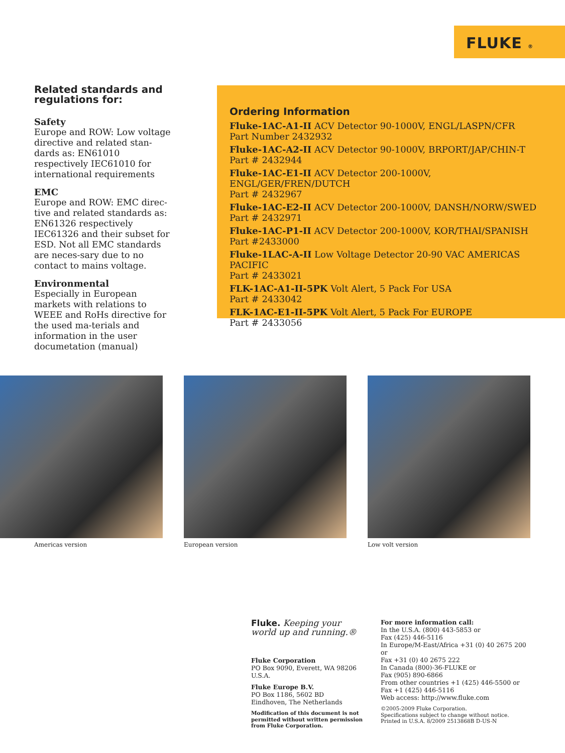FLUKE ®
Related standards and regulations for:
Safety
Europe and ROW: Low voltage directive and related stan-dards as: EN61010 respectively IEC61010 for international requirements
EMC
Europe and ROW: EMC direc-tive and related standards as: EN61326 respectively IEC61326 and their subset for ESD. Not all EMC standards are neces-sary due to no contact to mains voltage.
Environmental
Especially in European markets with relations to WEEE and RoHs directive for the used ma-terials and information in the user documetation (manual)
Ordering Information
Fluke-1AC-A1-II ACV Detector 90-1000V, ENGL/LASPN/CFR
Part Number 2432932
Fluke-1AC-A2-II ACV Detector 90-1000V, BRPORT/JAP/CHIN-T
Part # 2432944
Fluke-1AC-E1-II ACV Detector 200-1000V, ENGL/GER/FREN/DUTCH
Part # 2432967
Fluke-1AC-E2-II ACV Detector 200-1000V, DANSH/NORW/SWED
Part # 2432971
Fluke-1AC-P1-II ACV Detector 200-1000V, KOR/THAI/SPANISH
Part #2433000
Fluke-1LAC-A-II Low Voltage Detector 20-90 VAC AMERICAS PACIFIC
Part # 2433021
FLK-1AC-A1-II-5PK Volt Alert, 5 Pack For USA
Part # 2433042
FLK-1AC-E1-II-5PK Volt Alert, 5 Pack For EUROPE
Part # 2433056
Americas version European version Low volt version
Fluke. Keeping your world up and running.®
Fluke Corporation
PO Box 9090, Everett, WA 98206 U.S.A.
Fluke Europe B.V.
PO Box 1186, 5602 BD
Eindhoven, The Netherlands
Modification of this document is not permitted without written permission from Fluke Corporation.
For more information call:
In the U.S.A. (800) 443-5853 or
Fax (425) 446-5116
In Europe/M-East/Africa +31 (0) 40 2675 200 or
Fax +31 (0) 40 2675 222
In Canada (800)-36-FLUKE or
Fax (905) 890-6866
From other countries +1 (425) 446-5500 or
Fax +1 (425) 446-5116
Web access: http://www.fluke.com
©2005-2009 Fluke Corporation.
Specifications subject to change without notice.
Printed in U.S.A. 8/2009 2513868B D-US-N